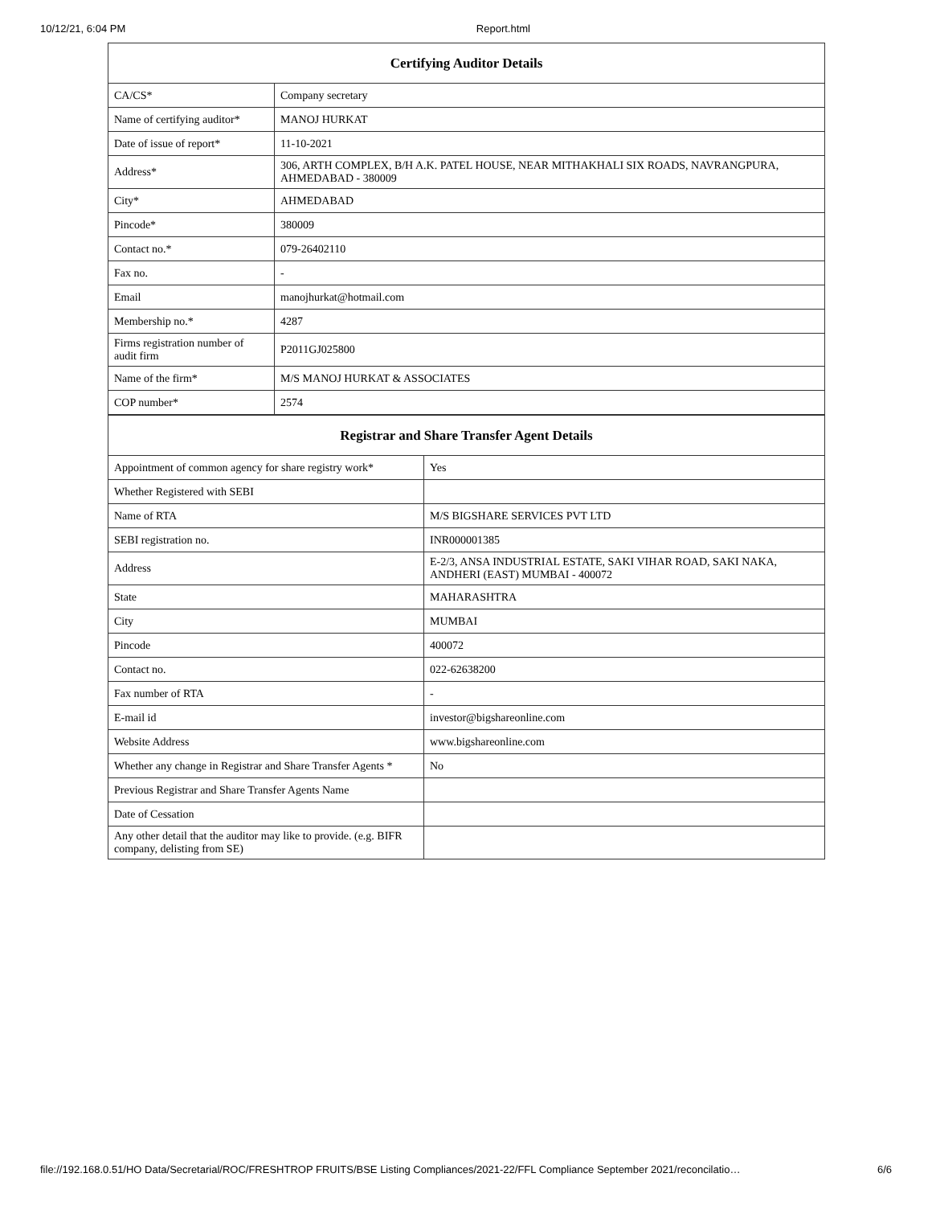10/12/21, 6:04 PM Report.html
| Certifying Auditor Details | |
| --- | --- |
| CA/CS* | Company secretary |
| Name of certifying auditor* | MANOJ HURKAT |
| Date of issue of report* | 11-10-2021 |
| Address* | 306, ARTH COMPLEX, B/H A.K. PATEL HOUSE, NEAR MITHAKHALI SIX ROADS, NAVRANGPURA, AHMEDABAD - 380009 |
| City* | AHMEDABAD |
| Pincode* | 380009 |
| Contact no.* | 079-26402110 |
| Fax no. | - |
| Email | manojhurkat@hotmail.com |
| Membership no.* | 4287 |
| Firms registration number of audit firm | P2011GJ025800 |
| Name of the firm* | M/S MANOJ HURKAT & ASSOCIATES |
| COP number* | 2574 |
| Registrar and Share Transfer Agent Details | |
| --- | --- |
| Appointment of common agency for share registry work* | Yes |
| Whether Registered with SEBI | |
| Name of RTA | M/S BIGSHARE SERVICES PVT LTD |
| SEBI registration no. | INR000001385 |
| Address | E-2/3, ANSA INDUSTRIAL ESTATE, SAKI VIHAR ROAD, SAKI NAKA, ANDHERI (EAST) MUMBAI - 400072 |
| State | MAHARASHTRA |
| City | MUMBAI |
| Pincode | 400072 |
| Contact no. | 022-62638200 |
| Fax number of RTA | - |
| E-mail id | investor@bigshareonline.com |
| Website Address | www.bigshareonline.com |
| Whether any change in Registrar and Share Transfer Agents * | No |
| Previous Registrar and Share Transfer Agents Name | |
| Date of Cessation | |
| Any other detail that the auditor may like to provide. (e.g. BIFR company, delisting from SE) | |
file://192.168.0.51/HO Data/Secretarial/ROC/FRESHTROP FRUITS/BSE Listing Compliances/2021-22/FFL Compliance September 2021/reconcilatio… 6/6